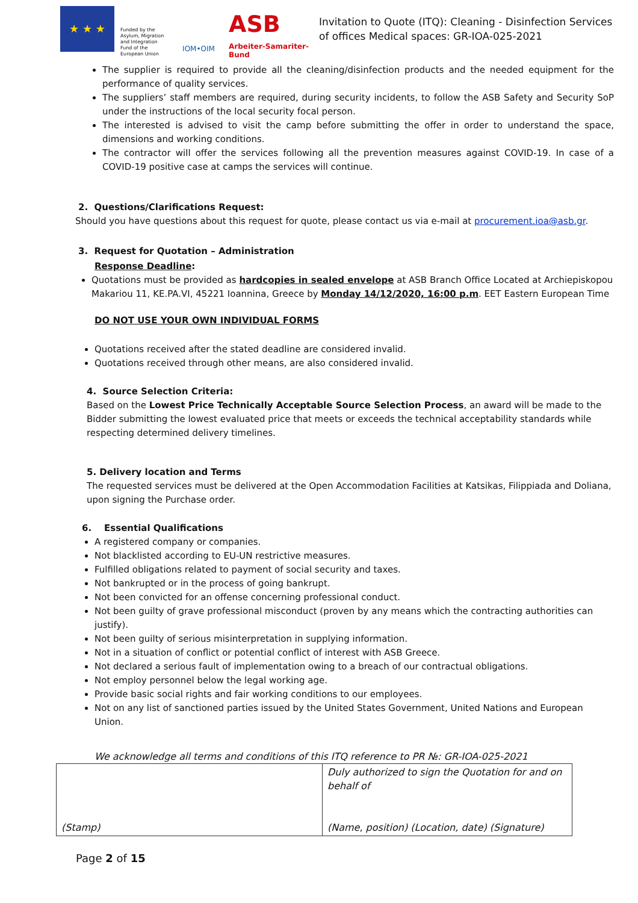★ ★ ★
Funded by the Asylum, Migration and Integration Fund of the European Union
IOM•OIM
ASB
Arbeiter-Samariter-Bund
Invitation to Quote (ITQ): Cleaning - Disinfection Services of offices Medical spaces: GR-IOA-025-2021
The supplier is required to provide all the cleaning/disinfection products and the needed equipment for the performance of quality services.
The suppliers’ staff members are required, during security incidents, to follow the ASB Safety and Security SoP under the instructions of the local security focal person.
The interested is advised to visit the camp before submitting the offer in order to understand the space, dimensions and working conditions.
The contractor will offer the services following all the prevention measures against COVID-19. In case of a COVID-19 positive case at camps the services will continue.
2. Questions/Clarifications Request:
Should you have questions about this request for quote, please contact us via e-mail at procurement.ioa@asb.gr.
3. Request for Quotation – Administration
Response Deadline:
Quotations must be provided as hardcopies in sealed envelope at ASB Branch Office Located at Archiepiskopou Makariou 11, KE.PA.VI, 45221 Ioannina, Greece by Monday 14/12/2020, 16:00 p.m. EET Eastern European Time
DO NOT USE YOUR OWN INDIVIDUAL FORMS
Quotations received after the stated deadline are considered invalid.
Quotations received through other means, are also considered invalid.
4. Source Selection Criteria:
Based on the Lowest Price Technically Acceptable Source Selection Process, an award will be made to the Bidder submitting the lowest evaluated price that meets or exceeds the technical acceptability standards while respecting determined delivery timelines.
5. Delivery location and Terms
The requested services must be delivered at the Open Accommodation Facilities at Katsikas, Filippiada and Doliana, upon signing the Purchase order.
6. Essential Qualifications
A registered company or companies.
Not blacklisted according to EU-UN restrictive measures.
Fulfilled obligations related to payment of social security and taxes.
Not bankrupted or in the process of going bankrupt.
Not been convicted for an offense concerning professional conduct.
Not been guilty of grave professional misconduct (proven by any means which the contracting authorities can justify).
Not been guilty of serious misinterpretation in supplying information.
Not in a situation of conflict or potential conflict of interest with ASB Greece.
Not declared a serious fault of implementation owing to a breach of our contractual obligations.
Not employ personnel below the legal working age.
Provide basic social rights and fair working conditions to our employees.
Not on any list of sanctioned parties issued by the United States Government, United Nations and European Union.
We acknowledge all terms and conditions of this ITQ reference to PR №: GR-IOA-025-2021
| (Stamp) | Duly authorized to sign the Quotation for and on behalf of (Name, position) (Location, date) (Signature) |
Page 2 of 15